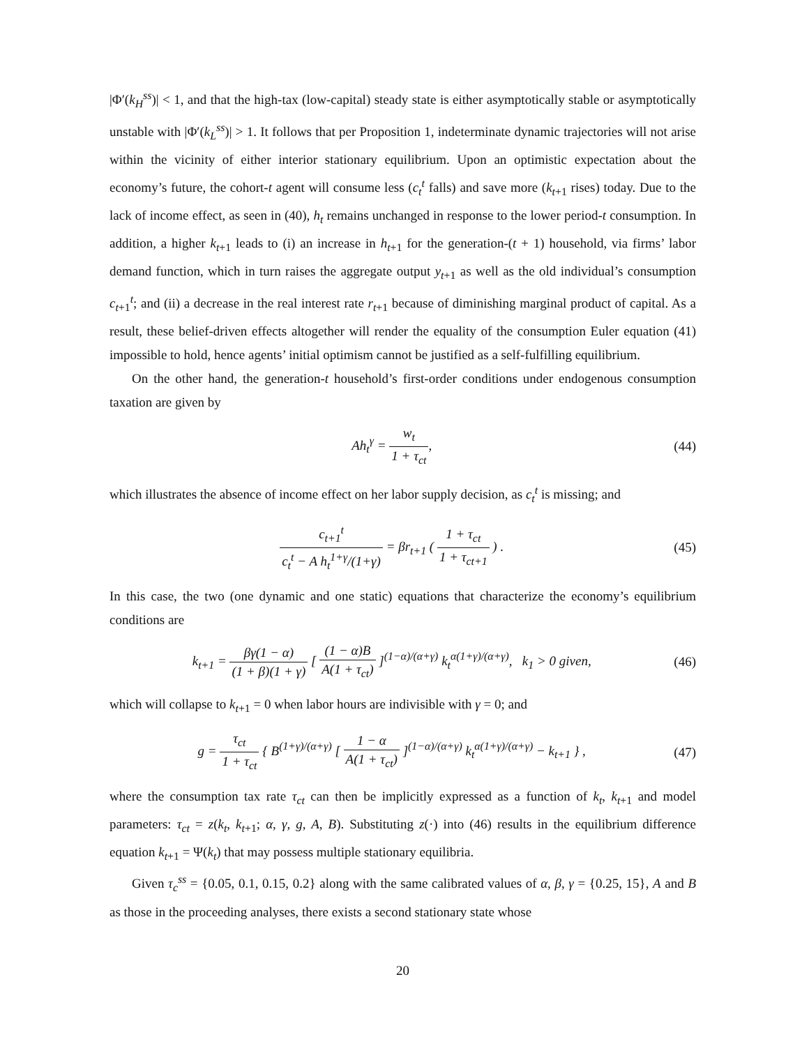|Φ′(k<sub>H</sub><sup>ss</sup>)| < 1, and that the high-tax (low-capital) steady state is either asymptotically stable or asymptotically unstable with |Φ′(k<sub>L</sub><sup>ss</sup>)| > 1. It follows that per Proposition 1, indeterminate dynamic trajectories will not arise within the vicinity of either interior stationary equilibrium. Upon an optimistic expectation about the economy’s future, the cohort-t agent will consume less (c<sub>t</sub><sup>t</sup> falls) and save more (k<sub>t+1</sub> rises) today. Due to the lack of income effect, as seen in (40), h<sub>t</sub> remains unchanged in response to the lower period-t consumption. In addition, a higher k<sub>t+1</sub> leads to (i) an increase in h<sub>t+1</sub> for the generation-(t + 1) household, via firms’ labor demand function, which in turn raises the aggregate output y<sub>t+1</sub> as well as the old individual’s consumption c<sub>t+1</sub><sup>t</sup>; and (ii) a decrease in the real interest rate r<sub>t+1</sub> because of diminishing marginal product of capital. As a result, these belief-driven effects altogether will render the equality of the consumption Euler equation (41) impossible to hold, hence agents’ initial optimism cannot be justified as a self-fulfilling equilibrium.
On the other hand, the generation-t household’s first-order conditions under endogenous consumption taxation are given by
Ah<sub>t</sub><sup>γ</sup> = w<sub>t</sub> 1 + τ<sub>ct</sub>, (44)
which illustrates the absence of income effect on her labor supply decision, as c<sub>t</sub><sup>t</sup> is missing; and
c<sub>t+1</sub><sup>t</sup> c<sub>t</sub><sup>t</sup> − A h<sub>t</sub><sup>1+γ</sup>/(1+γ) = βr<sub>t+1</sub> ( 1 + τ<sub>ct</sub> 1 + τ<sub>ct+1</sub> ) .
(45)
In this case, the two (one dynamic and one static) equations that characterize the economy’s equilibrium conditions are
k<sub>t+1</sub> = βγ(1 − α) (1 + β)(1 + γ) [ (1 − α)B A(1 + τ<sub>ct</sub>) ]<sup>(1−α)/(α+γ)</sup> k<sub>t</sub><sup>α(1+γ)/(α+γ)</sup>, k<sub>1</sub> > 0 given,
(46)
which will collapse to k<sub>t+1</sub> = 0 when labor hours are indivisible with γ = 0; and
g = τ<sub>ct</sub> 1 + τ<sub>ct</sub> { B<sup>(1+γ)/(α+γ)</sup> [ 1 − α A(1 + τ<sub>ct</sub>) ]<sup>(1−α)/(α+γ)</sup> k<sub>t</sub><sup>α(1+γ)/(α+γ)</sup> − k<sub>t+1</sub> } ,
(47)
where the consumption tax rate τ<sub>ct</sub> can then be implicitly expressed as a function of k<sub>t</sub>, k<sub>t+1</sub> and model parameters: τ<sub>ct</sub> = z(k<sub>t</sub>, k<sub>t+1</sub>; α, γ, g, A, B). Substituting z(·) into (46) results in the equilibrium difference equation k<sub>t+1</sub> = Ψ(k<sub>t</sub>) that may possess multiple stationary equilibria.
Given τ<sub>c</sub><sup>ss</sup> = {0.05, 0.1, 0.15, 0.2} along with the same calibrated values of α, β, γ = {0.25, 15}, A and B as those in the proceeding analyses, there exists a second stationary state whose
20